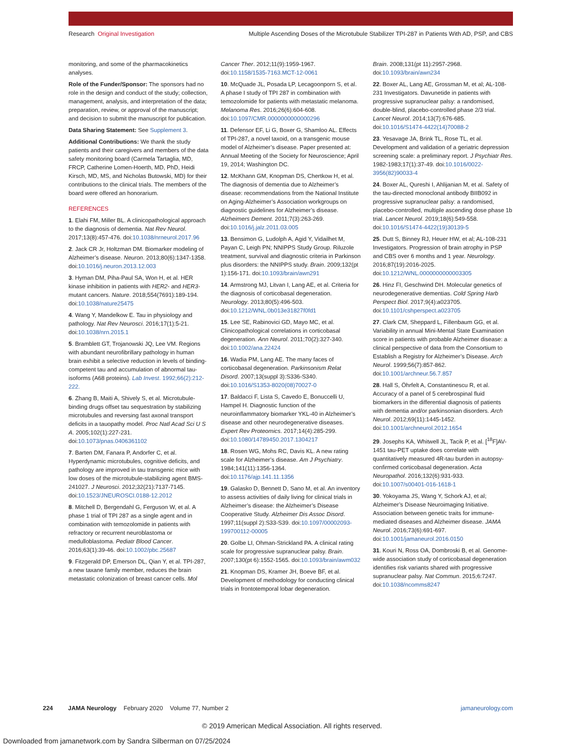Research Original Investigation
Multiple Ascending Doses of the Microtubule Stabilizer TPI-287 in Patients With AD, PSP, and CBS
monitoring, and some of the pharmacokinetics analyses.
Role of the Funder/Sponsor: The sponsors had no role in the design and conduct of the study; collection, management, analysis, and interpretation of the data; preparation, review, or approval of the manuscript; and decision to submit the manuscript for publication.
Data Sharing Statement: See Supplement 3.
Additional Contributions: We thank the study patients and their caregivers and members of the data safety monitoring board (Carmela Tartaglia, MD, FRCP, Catherine Lomen-Hoerth, MD, PhD, Heidi Kirsch, MD, MS, and Nicholas Butowski, MD) for their contributions to the clinical trials. The members of the board were offered an honorarium.
REFERENCES
1. Elahi FM, Miller BL. A clinicopathological approach to the diagnosis of dementia. Nat Rev Neurol. 2017;13(8):457-476. doi:10.1038/nrneurol.2017.96
2. Jack CR Jr, Holtzman DM. Biomarker modeling of Alzheimer’s disease. Neuron. 2013;80(6):1347-1358. doi:10.1016/j.neuron.2013.12.003
3. Hyman DM, Piha-Paul SA, Won H, et al. HER kinase inhibition in patients with HER2- and HER3-mutant cancers. Nature. 2018;554(7691):189-194. doi:10.1038/nature25475
4. Wang Y, Mandelkow E. Tau in physiology and pathology. Nat Rev Neurosci. 2016;17(1):5-21. doi:10.1038/nrn.2015.1
5. Bramblett GT, Trojanowski JQ, Lee VM. Regions with abundant neurofibrillary pathology in human brain exhibit a selective reduction in levels of binding-competent tau and accumulation of abnormal tau-isoforms (A68 proteins). Lab Invest. 1992;66(2):212-222.
6. Zhang B, Maiti A, Shively S, et al. Microtubule-binding drugs offset tau sequestration by stabilizing microtubules and reversing fast axonal transport deficits in a tauopathy model. Proc Natl Acad Sci U S A. 2005;102(1):227-231. doi:10.1073/pnas.0406361102
7. Barten DM, Fanara P, Andorfer C, et al. Hyperdynamic microtubules, cognitive deficits, and pathology are improved in tau transgenic mice with low doses of the microtubule-stabilizing agent BMS-241027. J Neurosci. 2012;32(21):7137-7145. doi:10.1523/JNEUROSCI.0188-12.2012
8. Mitchell D, Bergendahl G, Ferguson W, et al. A phase 1 trial of TPI 287 as a single agent and in combination with temozolomide in patients with refractory or recurrent neuroblastoma or medulloblastoma. Pediatr Blood Cancer. 2016;63(1):39-46. doi:10.1002/pbc.25687
9. Fitzgerald DP, Emerson DL, Qian Y, et al. TPI-287, a new taxane family member, reduces the brain metastatic colonization of breast cancer cells. Mol
Cancer Ther. 2012;11(9):1959-1967. doi:10.1158/1535-7163.MCT-12-0061
10. McQuade JL, Posada LP, Lecagoonporn S, et al. A phase I study of TPI 287 in combination with temozolomide for patients with metastatic melanoma. Melanoma Res. 2016;26(6):604-608. doi:10.1097/CMR.0000000000000296
11. Defensor EF, Li G, Boxer G, Shamloo AL. Effects of TPI-287, a novel taxoid, on a transgenic mouse model of Alzheimer’s disease. Paper presented at: Annual Meeting of the Society for Neuroscience; April 19, 2014; Washington DC.
12. McKhann GM, Knopman DS, Chertkow H, et al. The diagnosis of dementia due to Alzheimer’s disease: recommendations from the National Institute on Aging-Alzheimer’s Association workgroups on diagnostic guidelines for Alzheimer’s disease. Alzheimers Dement. 2011;7(3):263-269. doi:10.1016/j.jalz.2011.03.005
13. Bensimon G, Ludolph A, Agid Y, Vidailhet M, Payan C, Leigh PN; NNIPPS Study Group. Riluzole treatment, survival and diagnostic criteria in Parkinson plus disorders: the NNIPPS study. Brain. 2009;132(pt 1):156-171. doi:10.1093/brain/awn291
14. Armstrong MJ, Litvan I, Lang AE, et al. Criteria for the diagnosis of corticobasal degeneration. Neurology. 2013;80(5):496-503. doi:10.1212/WNL.0b013e31827f0fd1
15. Lee SE, Rabinovici GD, Mayo MC, et al. Clinicopathological correlations in corticobasal degeneration. Ann Neurol. 2011;70(2):327-340. doi:10.1002/ana.22424
16. Wadia PM, Lang AE. The many faces of corticobasal degeneration. Parkinsonism Relat Disord. 2007;13(suppl 3):S336-S340. doi:10.1016/S1353-8020(08)70027-0
17. Baldacci F, Lista S, Cavedo E, Bonuccelli U, Hampel H. Diagnostic function of the neuroinflammatory biomarker YKL-40 in Alzheimer’s disease and other neurodegenerative diseases. Expert Rev Proteomics. 2017;14(4):285-299. doi:10.1080/14789450.2017.1304217
18. Rosen WG, Mohs RC, Davis KL. A new rating scale for Alzheimer’s disease. Am J Psychiatry. 1984;141(11):1356-1364. doi:10.1176/ajp.141.11.1356
19. Galasko D, Bennett D, Sano M, et al. An inventory to assess activities of daily living for clinical trials in Alzheimer’s disease: the Alzheimer’s Disease Cooperative Study. Alzheimer Dis Assoc Disord. 1997;11(suppl 2):S33-S39. doi:10.1097/00002093-199700112-00005
20. Golbe LI, Ohman-Strickland PA. A clinical rating scale for progressive supranuclear palsy. Brain. 2007;130(pt 6):1552-1565. doi:10.1093/brain/awm032
21. Knopman DS, Kramer JH, Boeve BF, et al. Development of methodology for conducting clinical trials in frontotemporal lobar degeneration.
Brain. 2008;131(pt 11):2957-2968. doi:10.1093/brain/awn234
22. Boxer AL, Lang AE, Grossman M, et al; AL-108-231 Investigators. Davunetide in patients with progressive supranuclear palsy: a randomised, double-blind, placebo-controlled phase 2/3 trial. Lancet Neurol. 2014;13(7):676-685. doi:10.1016/S1474-4422(14)70088-2
23. Yesavage JA, Brink TL, Rose TL, et al. Development and validation of a geriatric depression screening scale: a preliminary report. J Psychiatr Res. 1982-1983;17(1):37-49. doi:10.1016/0022-3956(82)90033-4
24. Boxer AL, Qureshi I, Ahlijanian M, et al. Safety of the tau-directed monoclonal antibody BIIB092 in progressive supranuclear palsy: a randomised, placebo-controlled, multiple ascending dose phase 1b trial. Lancet Neurol. 2019;18(6):549-558. doi:10.1016/S1474-4422(19)30139-5
25. Dutt S, Binney RJ, Heuer HW, et al; AL-108-231 Investigators. Progression of brain atrophy in PSP and CBS over 6 months and 1 year. Neurology. 2016;87(19):2016-2025. doi:10.1212/WNL.0000000000003305
26. Hinz FI, Geschwind DH. Molecular genetics of neurodegenerative dementias. Cold Spring Harb Perspect Biol. 2017;9(4):a023705. doi:10.1101/cshperspect.a023705
27. Clark CM, Sheppard L, Fillenbaum GG, et al. Variability in annual Mini-Mental State Examination score in patients with probable Alzheimer disease: a clinical perspective of data from the Consortium to Establish a Registry for Alzheimer’s Disease. Arch Neurol. 1999;56(7):857-862. doi:10.1001/archneur.56.7.857
28. Hall S, Öhrfelt A, Constantinescu R, et al. Accuracy of a panel of 5 cerebrospinal fluid biomarkers in the differential diagnosis of patients with dementia and/or parkinsonian disorders. Arch Neurol. 2012;69(11):1445-1452. doi:10.1001/archneurol.2012.1654
29. Josephs KA, Whitwell JL, Tacik P, et al. [<sup>18</sup>F]AV-1451 tau-PET uptake does correlate with quantitatively measured 4R-tau burden in autopsy-confirmed corticobasal degeneration. Acta Neuropathol. 2016;132(6):931-933. doi:10.1007/s00401-016-1618-1
30. Yokoyama JS, Wang Y, Schork AJ, et al; Alzheimer’s Disease Neuroimaging Initiative. Association between genetic traits for immune-mediated diseases and Alzheimer disease. JAMA Neurol. 2016;73(6):691-697. doi:10.1001/jamaneurol.2016.0150
31. Kouri N, Ross OA, Dombroski B, et al. Genome-wide association study of corticobasal degeneration identifies risk variants shared with progressive supranuclear palsy. Nat Commun. 2015;6:7247. doi:10.1038/ncomms8247
224 JAMA Neurology February 2020 Volume 77, Number 2 jamaneurology.com
© 2019 American Medical Association. All rights reserved.
Downloaded from jamanetwork.com by Sandra Silberman on 07/25/2024